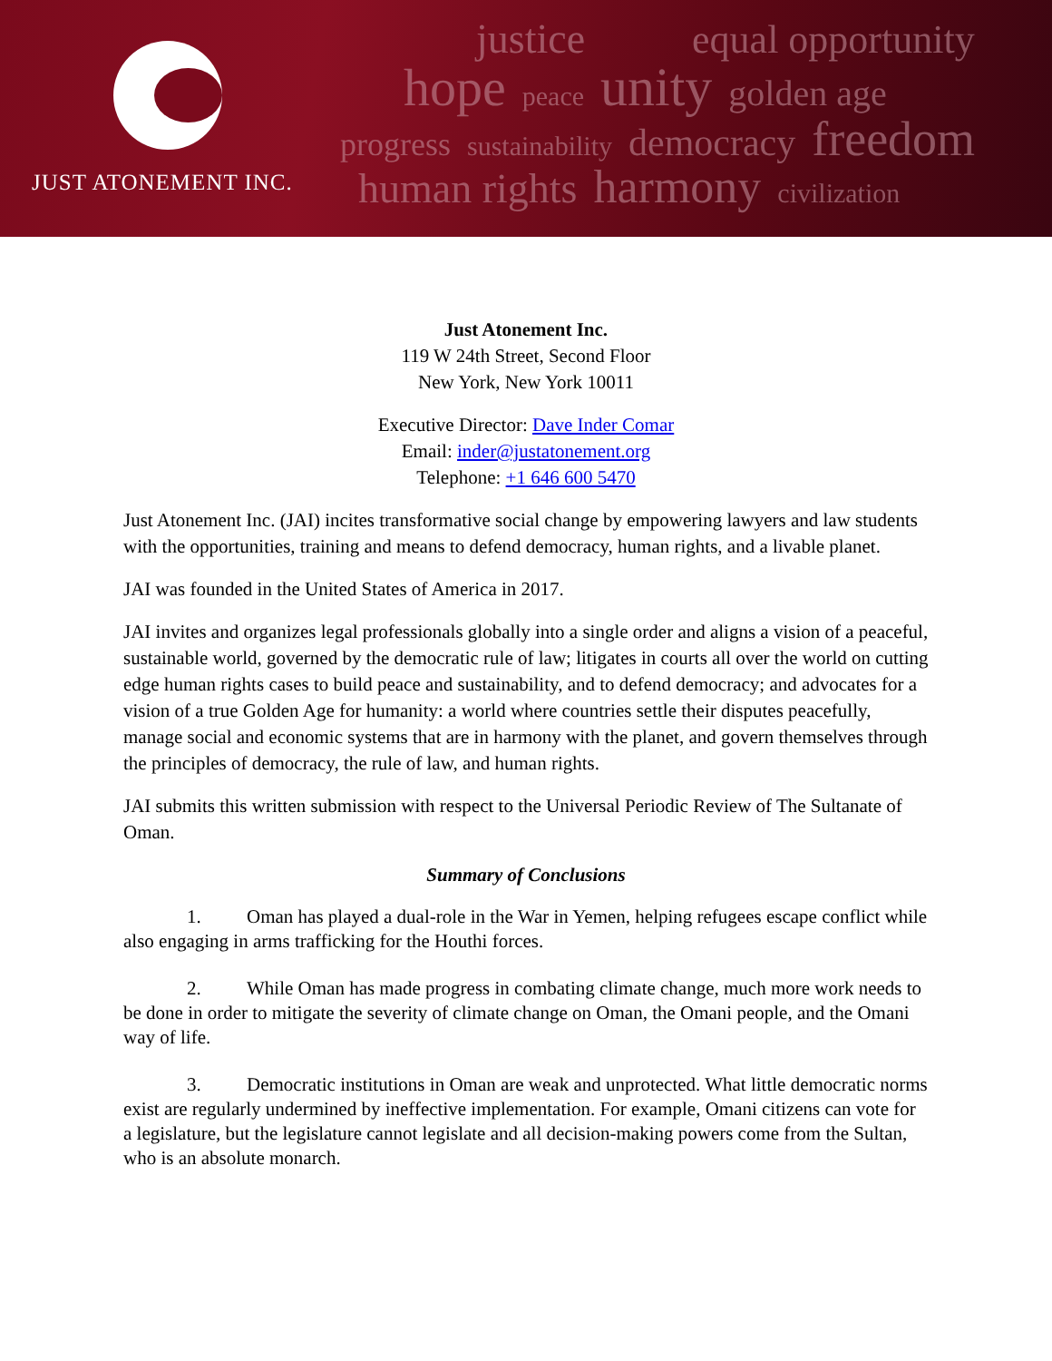JUST ATONEMENT INC.
justice equal opportunity
hope peace unity golden age
progress sustainability democracy freedom
human rights harmony civilization
Just Atonement Inc.
119 W 24th Street, Second Floor
New York, New York 10011
Executive Director: Dave Inder Comar
Email: inder@justatonement.org
Telephone: +1 646 600 5470
Just Atonement Inc. (JAI) incites transformative social change by empowering lawyers and law students with the opportunities, training and means to defend democracy, human rights, and a livable planet.
JAI was founded in the United States of America in 2017.
JAI invites and organizes legal professionals globally into a single order and aligns a vision of a peaceful, sustainable world, governed by the democratic rule of law; litigates in courts all over the world on cutting edge human rights cases to build peace and sustainability, and to defend democracy; and advocates for a vision of a true Golden Age for humanity: a world where countries settle their disputes peacefully, manage social and economic systems that are in harmony with the planet, and govern themselves through the principles of democracy, the rule of law, and human rights.
JAI submits this written submission with respect to the Universal Periodic Review of The Sultanate of Oman.
Summary of Conclusions
1. Oman has played a dual-role in the War in Yemen, helping refugees escape conflict while also engaging in arms trafficking for the Houthi forces.
2. While Oman has made progress in combating climate change, much more work needs to be done in order to mitigate the severity of climate change on Oman, the Omani people, and the Omani way of life.
3. Democratic institutions in Oman are weak and unprotected. What little democratic norms exist are regularly undermined by ineffective implementation. For example, Omani citizens can vote for a legislature, but the legislature cannot legislate and all decision-making powers come from the Sultan, who is an absolute monarch.